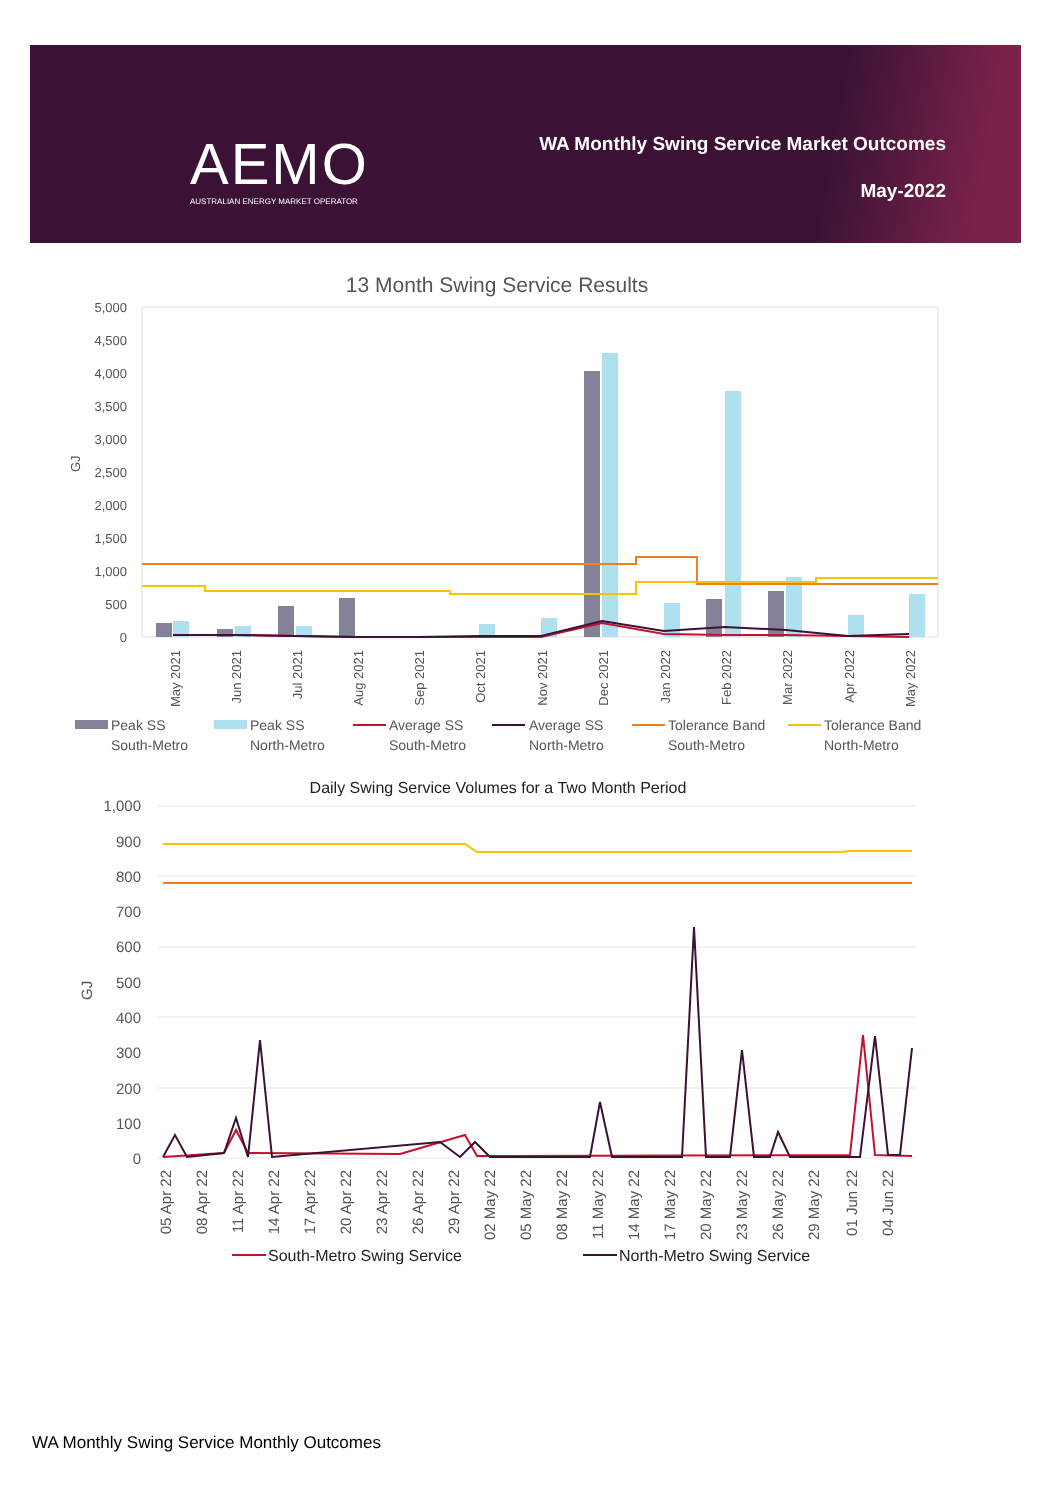AEMO
AUSTRALIAN ENERGY MARKET OPERATOR
WA Monthly Swing Service Market Outcomes
May-2022
13 Month Swing Service Results
5,000
4,500
4,000
3,500
3,000
2,500
2,000
1,500
1,000
500
0
GJ
May 2021
Jun 2021
Jul 2021
Aug 2021
Sep 2021
Oct 2021
Nov 2021
Dec 2021
Jan 2022
Feb 2022
Mar 2022
Apr 2022
May 2022
Peak SS
South-Metro
Peak SS
North-Metro
Average SS
South-Metro
Average SS
North-Metro
Tolerance Band
South-Metro
Tolerance Band
North-Metro
Daily Swing Service Volumes for a Two Month Period
1,000
900
800
700
600
500
400
300
200
100
0
GJ
05 Apr 22
08 Apr 22
11 Apr 22
14 Apr 22
17 Apr 22
20 Apr 22
23 Apr 22
26 Apr 22
29 Apr 22
02 May 22
05 May 22
08 May 22
11 May 22
14 May 22
17 May 22
20 May 22
23 May 22
26 May 22
29 May 22
01 Jun 22
04 Jun 22
South-Metro Swing Service
North-Metro Swing Service
WA Monthly Swing Service Monthly Outcomes